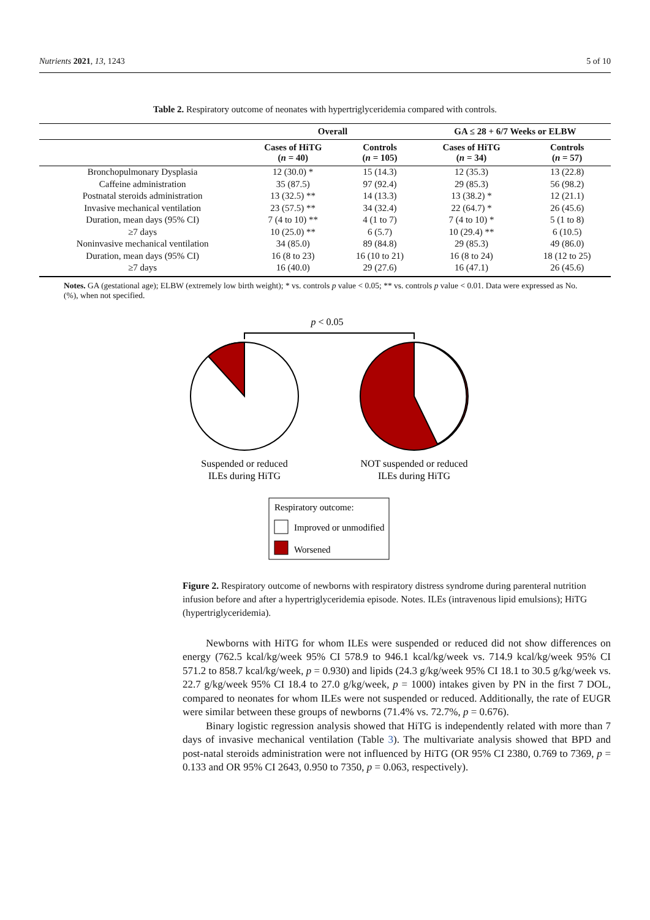Nutrients 2021, 13, 1243 5 of 10
Table 2. Respiratory outcome of neonates with hypertriglyceridemia compared with controls.
| | Overall | | GA ≤ 28 + 6/7 Weeks or ELBW | |
| --- | --- | --- | --- | --- |
| | Cases of HiTG ( n = 40) | Controls ( n = 105) | Cases of HiTG ( n = 34) | Controls ( n = 57) |
| Bronchopulmonary Dysplasia | 12 (30.0) * | 15 (14.3) | 12 (35.3) | 13 (22.8) |
| Caffeine administration | 35 (87.5) | 97 (92.4) | 29 (85.3) | 56 (98.2) |
| Postnatal steroids administration | 13 (32.5) ** | 14 (13.3) | 13 (38.2) * | 12 (21.1) |
| Invasive mechanical ventilation | 23 (57.5) ** | 34 (32.4) | 22 (64.7) * | 26 (45.6) |
| Duration, mean days (95% CI) | 7 (4 to 10) ** | 4 (1 to 7) | 7 (4 to 10) * | 5 (1 to 8) |
| ≥7 days | 10 (25.0) ** | 6 (5.7) | 10 (29.4) ** | 6 (10.5) |
| Noninvasive mechanical ventilation | 34 (85.0) | 89 (84.8) | 29 (85.3) | 49 (86.0) |
| Duration, mean days (95% CI) | 16 (8 to 23) | 16 (10 to 21) | 16 (8 to 24) | 18 (12 to 25) |
| ≥7 days | 16 (40.0) | 29 (27.6) | 16 (47.1) | 26 (45.6) |
Notes. GA (gestational age); ELBW (extremely low birth weight); * vs. controls p value < 0.05; ** vs. controls p value < 0.01. Data were expressed as No. (%), when not specified.
p < 0.05
Suspended or reduced
ILEs during HiTG
NOT suspended or reduced
ILEs during HiTG
Respiratory outcome:
Improved or unmodified
Worsened
Figure 2. Respiratory outcome of newborns with respiratory distress syndrome during parenteral nutrition infusion before and after a hypertriglyceridemia episode. Notes. ILEs (intravenous lipid emulsions); HiTG (hypertriglyceridemia).
Newborns with HiTG for whom ILEs were suspended or reduced did not show differences on energy (762.5 kcal/kg/week 95% CI 578.9 to 946.1 kcal/kg/week vs. 714.9 kcal/kg/week 95% CI 571.2 to 858.7 kcal/kg/week, p = 0.930) and lipids (24.3 g/kg/week 95% CI 18.1 to 30.5 g/kg/week vs. 22.7 g/kg/week 95% CI 18.4 to 27.0 g/kg/week, p = 1000) intakes given by PN in the first 7 DOL, compared to neonates for whom ILEs were not suspended or reduced. Additionally, the rate of EUGR were similar between these groups of newborns (71.4% vs. 72.7%, p = 0.676).
Binary logistic regression analysis showed that HiTG is independently related with more than 7 days of invasive mechanical ventilation (Table 3). The multivariate analysis showed that BPD and post-natal steroids administration were not influenced by HiTG (OR 95% CI 2380, 0.769 to 7369, p = 0.133 and OR 95% CI 2643, 0.950 to 7350, p = 0.063, respectively).